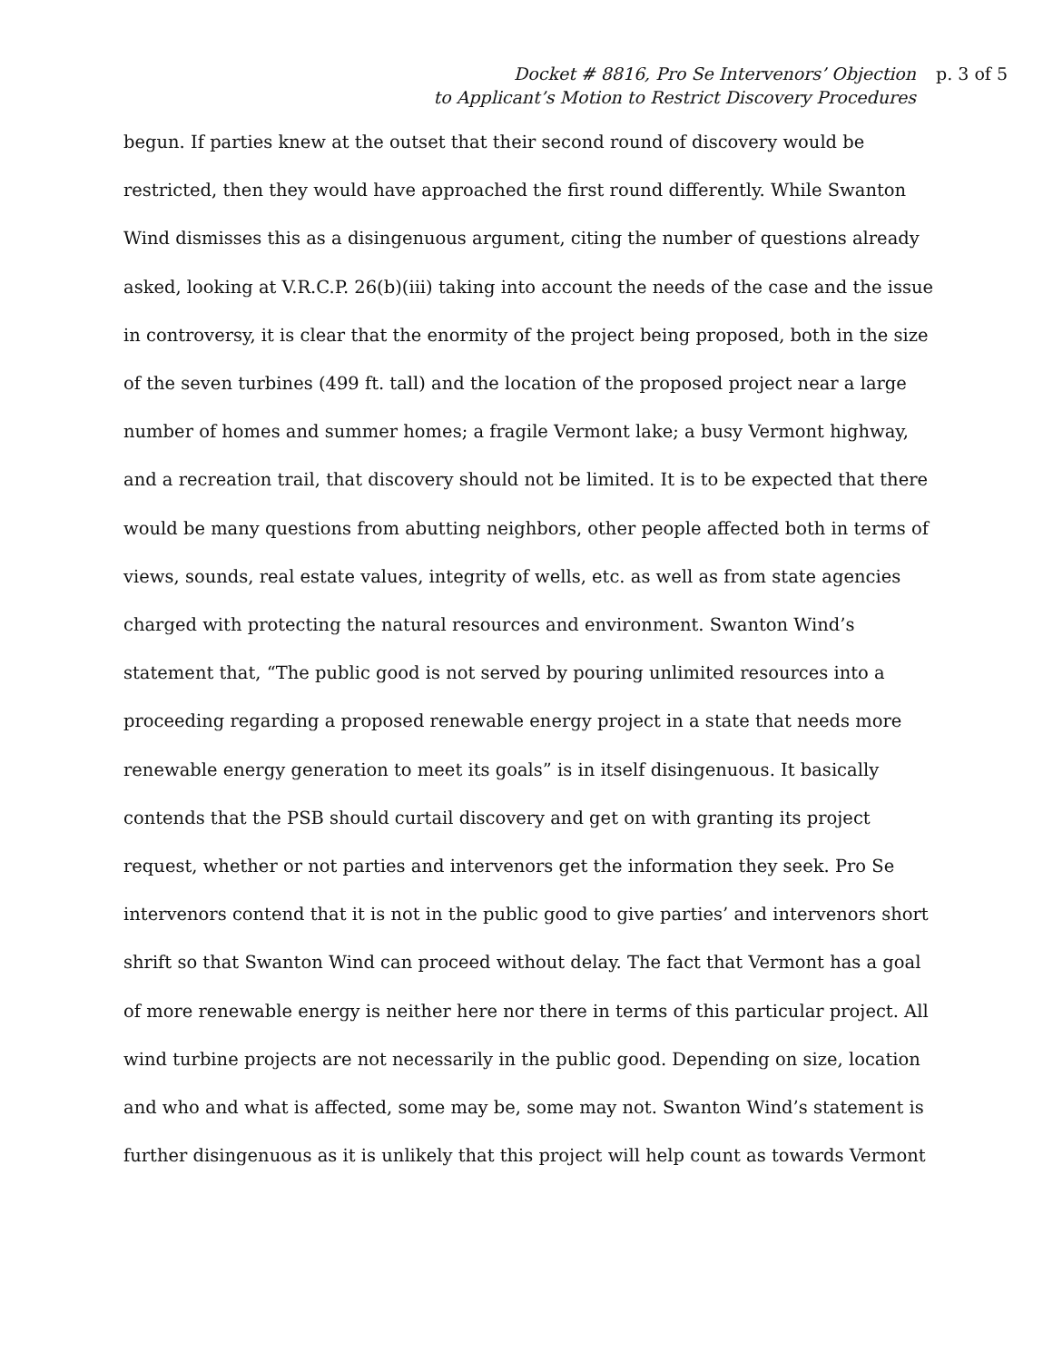Docket # 8816, Pro Se Intervenors’ Objection
to Applicant’s Motion to Restrict Discovery Procedures
p. 3 of 5
begun. If parties knew at the outset that their second round of discovery would be restricted, then they would have approached the first round differently. While Swanton Wind dismisses this as a disingenuous argument, citing the number of questions already asked, looking at V.R.C.P. 26(b)(iii) taking into account the needs of the case and the issue in controversy, it is clear that the enormity of the project being proposed, both in the size of the seven turbines (499 ft. tall) and the location of the proposed project near a large number of homes and summer homes; a fragile Vermont lake; a busy Vermont highway, and a recreation trail, that discovery should not be limited. It is to be expected that there would be many questions from abutting neighbors, other people affected both in terms of views, sounds, real estate values, integrity of wells, etc. as well as from state agencies charged with protecting the natural resources and environment. Swanton Wind’s statement that, “The public good is not served by pouring unlimited resources into a proceeding regarding a proposed renewable energy project in a state that needs more renewable energy generation to meet its goals” is in itself disingenuous. It basically contends that the PSB should curtail discovery and get on with granting its project request, whether or not parties and intervenors get the information they seek. Pro Se intervenors contend that it is not in the public good to give parties’ and intervenors short shrift so that Swanton Wind can proceed without delay. The fact that Vermont has a goal of more renewable energy is neither here nor there in terms of this particular project. All wind turbine projects are not necessarily in the public good. Depending on size, location and who and what is affected, some may be, some may not. Swanton Wind’s statement is further disingenuous as it is unlikely that this project will help count as towards Vermont